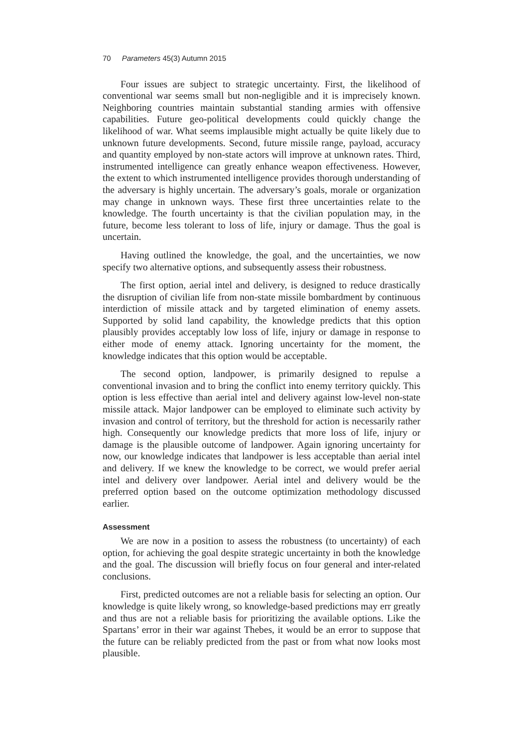70 Parameters 45(3) Autumn 2015
Four issues are subject to strategic uncertainty. First, the likelihood of conventional war seems small but non-negligible and it is imprecisely known. Neighboring countries maintain substantial standing armies with offensive capabilities. Future geo-political developments could quickly change the likelihood of war. What seems implausible might actually be quite likely due to unknown future developments. Second, future missile range, payload, accuracy and quantity employed by non-state actors will improve at unknown rates. Third, instrumented intelligence can greatly enhance weapon effectiveness. However, the extent to which instrumented intelligence provides thorough understanding of the adversary is highly uncertain. The adversary’s goals, morale or organization may change in unknown ways. These first three uncertainties relate to the knowledge. The fourth uncertainty is that the civilian population may, in the future, become less tolerant to loss of life, injury or damage. Thus the goal is uncertain.
Having outlined the knowledge, the goal, and the uncertainties, we now specify two alternative options, and subsequently assess their robustness.
The first option, aerial intel and delivery, is designed to reduce drastically the disruption of civilian life from non-state missile bombardment by continuous interdiction of missile attack and by targeted elimination of enemy assets. Supported by solid land capability, the knowledge predicts that this option plausibly provides acceptably low loss of life, injury or damage in response to either mode of enemy attack. Ignoring uncertainty for the moment, the knowledge indicates that this option would be acceptable.
The second option, landpower, is primarily designed to repulse a conventional invasion and to bring the conflict into enemy territory quickly. This option is less effective than aerial intel and delivery against low-level non-state missile attack. Major landpower can be employed to eliminate such activity by invasion and control of territory, but the threshold for action is necessarily rather high. Consequently our knowledge predicts that more loss of life, injury or damage is the plausible outcome of landpower. Again ignoring uncertainty for now, our knowledge indicates that landpower is less acceptable than aerial intel and delivery. If we knew the knowledge to be correct, we would prefer aerial intel and delivery over landpower. Aerial intel and delivery would be the preferred option based on the outcome optimization methodology discussed earlier.
Assessment
We are now in a position to assess the robustness (to uncertainty) of each option, for achieving the goal despite strategic uncertainty in both the knowledge and the goal. The discussion will briefly focus on four general and inter-related conclusions.
First, predicted outcomes are not a reliable basis for selecting an option. Our knowledge is quite likely wrong, so knowledge-based predictions may err greatly and thus are not a reliable basis for prioritizing the available options. Like the Spartans’ error in their war against Thebes, it would be an error to suppose that the future can be reliably predicted from the past or from what now looks most plausible.